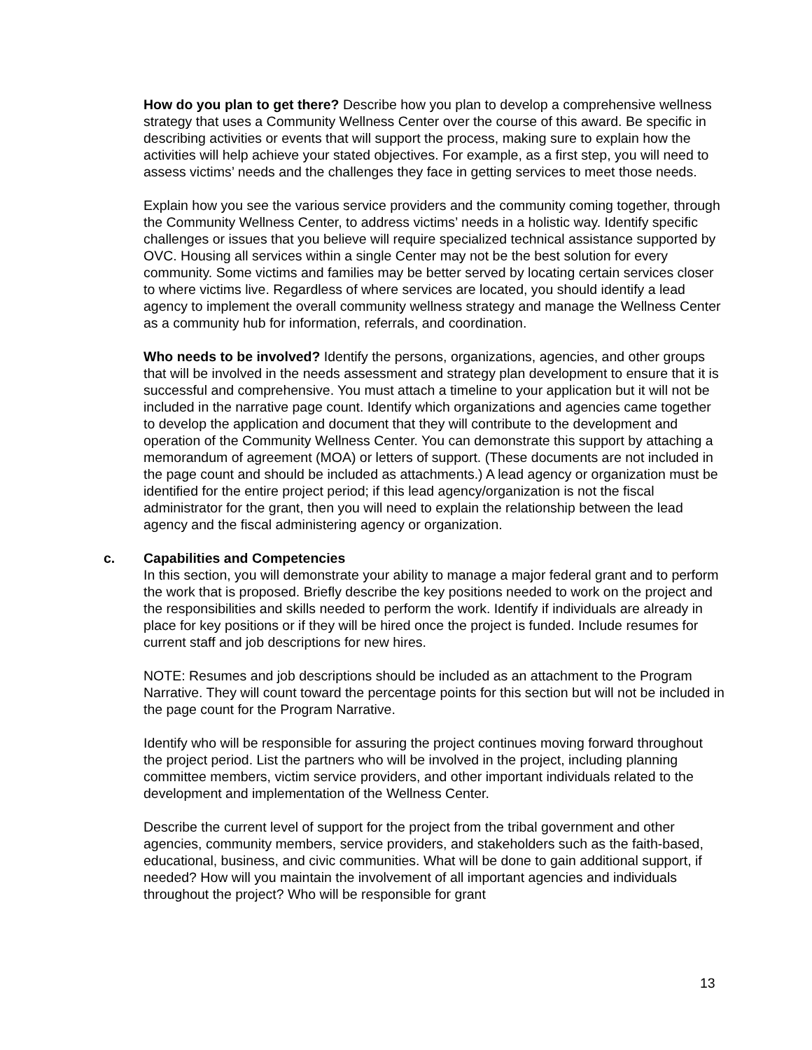How do you plan to get there? Describe how you plan to develop a comprehensive wellness strategy that uses a Community Wellness Center over the course of this award. Be specific in describing activities or events that will support the process, making sure to explain how the activities will help achieve your stated objectives. For example, as a first step, you will need to assess victims’ needs and the challenges they face in getting services to meet those needs.
Explain how you see the various service providers and the community coming together, through the Community Wellness Center, to address victims’ needs in a holistic way. Identify specific challenges or issues that you believe will require specialized technical assistance supported by OVC. Housing all services within a single Center may not be the best solution for every community. Some victims and families may be better served by locating certain services closer to where victims live. Regardless of where services are located, you should identify a lead agency to implement the overall community wellness strategy and manage the Wellness Center as a community hub for information, referrals, and coordination.
Who needs to be involved? Identify the persons, organizations, agencies, and other groups that will be involved in the needs assessment and strategy plan development to ensure that it is successful and comprehensive. You must attach a timeline to your application but it will not be included in the narrative page count. Identify which organizations and agencies came together to develop the application and document that they will contribute to the development and operation of the Community Wellness Center. You can demonstrate this support by attaching a memorandum of agreement (MOA) or letters of support. (These documents are not included in the page count and should be included as attachments.) A lead agency or organization must be identified for the entire project period; if this lead agency/organization is not the fiscal administrator for the grant, then you will need to explain the relationship between the lead agency and the fiscal administering agency or organization.
c. Capabilities and Competencies
In this section, you will demonstrate your ability to manage a major federal grant and to perform the work that is proposed. Briefly describe the key positions needed to work on the project and the responsibilities and skills needed to perform the work. Identify if individuals are already in place for key positions or if they will be hired once the project is funded. Include resumes for current staff and job descriptions for new hires.
NOTE: Resumes and job descriptions should be included as an attachment to the Program Narrative. They will count toward the percentage points for this section but will not be included in the page count for the Program Narrative.
Identify who will be responsible for assuring the project continues moving forward throughout the project period. List the partners who will be involved in the project, including planning committee members, victim service providers, and other important individuals related to the development and implementation of the Wellness Center.
Describe the current level of support for the project from the tribal government and other agencies, community members, service providers, and stakeholders such as the faith-based, educational, business, and civic communities. What will be done to gain additional support, if needed? How will you maintain the involvement of all important agencies and individuals throughout the project? Who will be responsible for grant
13